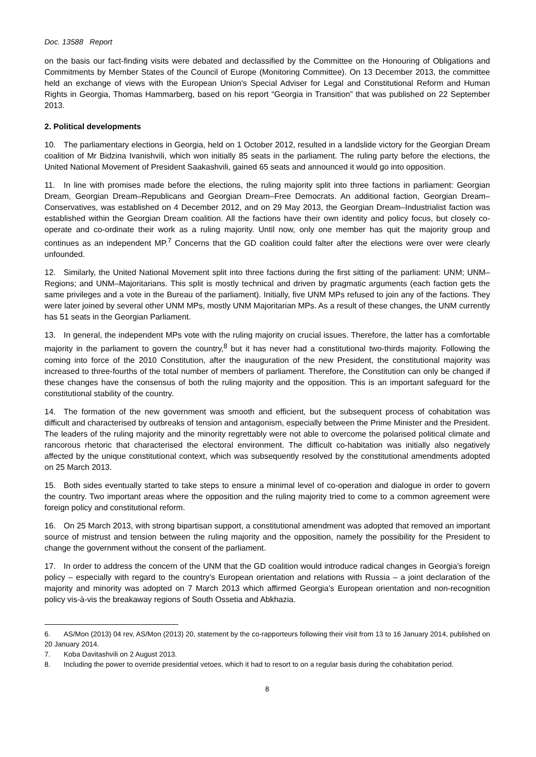Doc. 13588 Report
on the basis our fact-finding visits were debated and declassified by the Committee on the Honouring of Obligations and Commitments by Member States of the Council of Europe (Monitoring Committee). On 13 December 2013, the committee held an exchange of views with the European Union's Special Adviser for Legal and Constitutional Reform and Human Rights in Georgia, Thomas Hammarberg, based on his report “Georgia in Transition” that was published on 22 September 2013.
2. Political developments
10. The parliamentary elections in Georgia, held on 1 October 2012, resulted in a landslide victory for the Georgian Dream coalition of Mr Bidzina Ivanishvili, which won initially 85 seats in the parliament. The ruling party before the elections, the United National Movement of President Saakashvili, gained 65 seats and announced it would go into opposition.
11. In line with promises made before the elections, the ruling majority split into three factions in parliament: Georgian Dream, Georgian Dream–Republicans and Georgian Dream–Free Democrats. An additional faction, Georgian Dream–Conservatives, was established on 4 December 2012, and on 29 May 2013, the Georgian Dream–Industrialist faction was established within the Georgian Dream coalition. All the factions have their own identity and policy focus, but closely co-operate and co-ordinate their work as a ruling majority. Until now, only one member has quit the majority group and continues as an independent MP.<sup>7</sup> Concerns that the GD coalition could falter after the elections were over were clearly unfounded.
12. Similarly, the United National Movement split into three factions during the first sitting of the parliament: UNM; UNM–Regions; and UNM–Majoritarians. This split is mostly technical and driven by pragmatic arguments (each faction gets the same privileges and a vote in the Bureau of the parliament). Initially, five UNM MPs refused to join any of the factions. They were later joined by several other UNM MPs, mostly UNM Majoritarian MPs. As a result of these changes, the UNM currently has 51 seats in the Georgian Parliament.
13. In general, the independent MPs vote with the ruling majority on crucial issues. Therefore, the latter has a comfortable majority in the parliament to govern the country,<sup>8</sup> but it has never had a constitutional two-thirds majority. Following the coming into force of the 2010 Constitution, after the inauguration of the new President, the constitutional majority was increased to three-fourths of the total number of members of parliament. Therefore, the Constitution can only be changed if these changes have the consensus of both the ruling majority and the opposition. This is an important safeguard for the constitutional stability of the country.
14. The formation of the new government was smooth and efficient, but the subsequent process of cohabitation was difficult and characterised by outbreaks of tension and antagonism, especially between the Prime Minister and the President. The leaders of the ruling majority and the minority regrettably were not able to overcome the polarised political climate and rancorous rhetoric that characterised the electoral environment. The difficult co-habitation was initially also negatively affected by the unique constitutional context, which was subsequently resolved by the constitutional amendments adopted on 25 March 2013.
15. Both sides eventually started to take steps to ensure a minimal level of co-operation and dialogue in order to govern the country. Two important areas where the opposition and the ruling majority tried to come to a common agreement were foreign policy and constitutional reform.
16. On 25 March 2013, with strong bipartisan support, a constitutional amendment was adopted that removed an important source of mistrust and tension between the ruling majority and the opposition, namely the possibility for the President to change the government without the consent of the parliament.
17. In order to address the concern of the UNM that the GD coalition would introduce radical changes in Georgia’s foreign policy – especially with regard to the country’s European orientation and relations with Russia – a joint declaration of the majority and minority was adopted on 7 March 2013 which affirmed Georgia’s European orientation and non-recognition policy vis-à-vis the breakaway regions of South Ossetia and Abkhazia.
6. AS/Mon (2013) 04 rev, AS/Mon (2013) 20, statement by the co-rapporteurs following their visit from 13 to 16 January 2014, published on 20 January 2014.
7. Koba Davitashvili on 2 August 2013.
8. Including the power to override presidential vetoes, which it had to resort to on a regular basis during the cohabitation period.
8